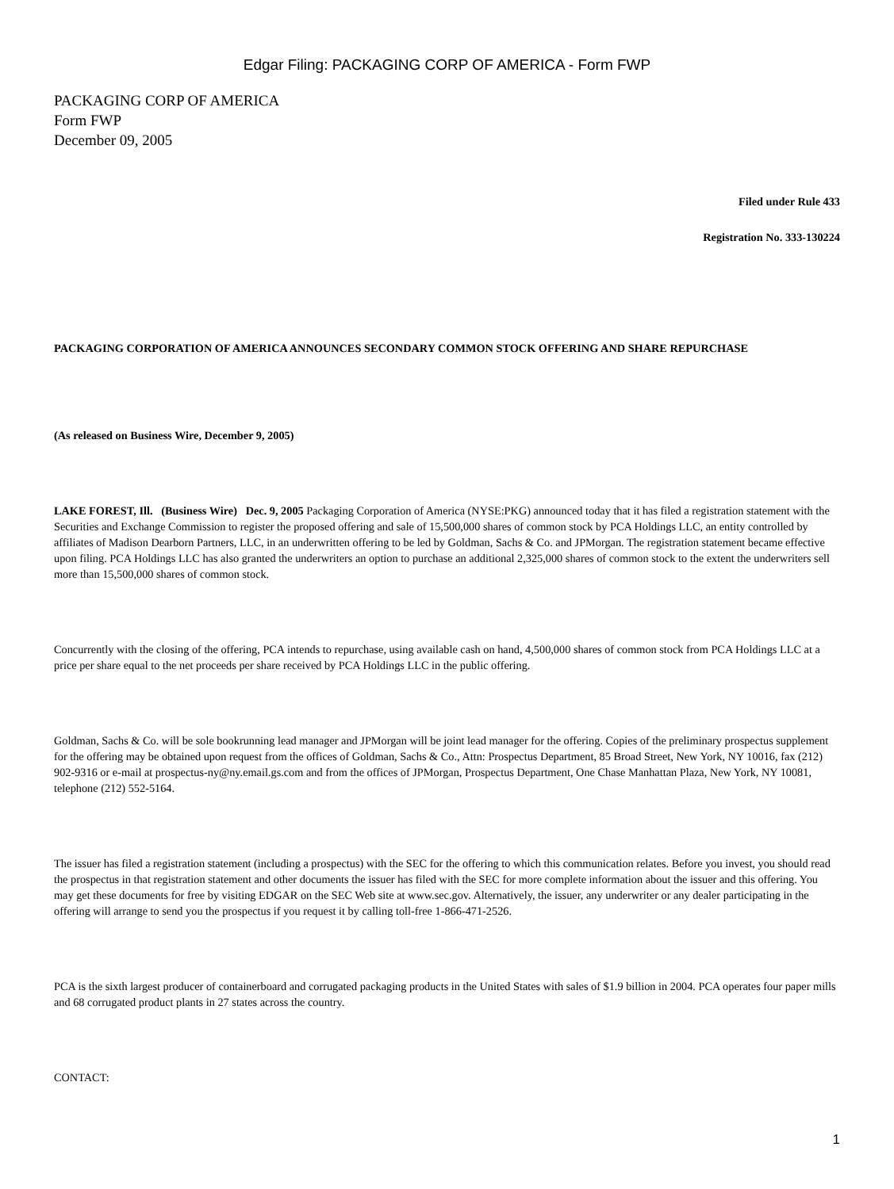Edgar Filing: PACKAGING CORP OF AMERICA - Form FWP
PACKAGING CORP OF AMERICA
Form FWP
December 09, 2005
Filed under Rule 433
Registration No. 333-130224
PACKAGING CORPORATION OF AMERICA ANNOUNCES SECONDARY COMMON STOCK OFFERING AND SHARE REPURCHASE
(As released on Business Wire, December 9, 2005)
LAKE FOREST, Ill. (Business Wire) Dec. 9, 2005 Packaging Corporation of America (NYSE:PKG) announced today that it has filed a registration statement with the Securities and Exchange Commission to register the proposed offering and sale of 15,500,000 shares of common stock by PCA Holdings LLC, an entity controlled by affiliates of Madison Dearborn Partners, LLC, in an underwritten offering to be led by Goldman, Sachs & Co. and JPMorgan. The registration statement became effective upon filing. PCA Holdings LLC has also granted the underwriters an option to purchase an additional 2,325,000 shares of common stock to the extent the underwriters sell more than 15,500,000 shares of common stock.
Concurrently with the closing of the offering, PCA intends to repurchase, using available cash on hand, 4,500,000 shares of common stock from PCA Holdings LLC at a price per share equal to the net proceeds per share received by PCA Holdings LLC in the public offering.
Goldman, Sachs & Co. will be sole bookrunning lead manager and JPMorgan will be joint lead manager for the offering. Copies of the preliminary prospectus supplement for the offering may be obtained upon request from the offices of Goldman, Sachs & Co., Attn: Prospectus Department, 85 Broad Street, New York, NY 10016, fax (212) 902-9316 or e-mail at prospectus-ny@ny.email.gs.com and from the offices of JPMorgan, Prospectus Department, One Chase Manhattan Plaza, New York, NY 10081, telephone (212) 552-5164.
The issuer has filed a registration statement (including a prospectus) with the SEC for the offering to which this communication relates. Before you invest, you should read the prospectus in that registration statement and other documents the issuer has filed with the SEC for more complete information about the issuer and this offering. You may get these documents for free by visiting EDGAR on the SEC Web site at www.sec.gov. Alternatively, the issuer, any underwriter or any dealer participating in the offering will arrange to send you the prospectus if you request it by calling toll-free 1-866-471-2526.
PCA is the sixth largest producer of containerboard and corrugated packaging products in the United States with sales of $1.9 billion in 2004. PCA operates four paper mills and 68 corrugated product plants in 27 states across the country.
CONTACT:
1